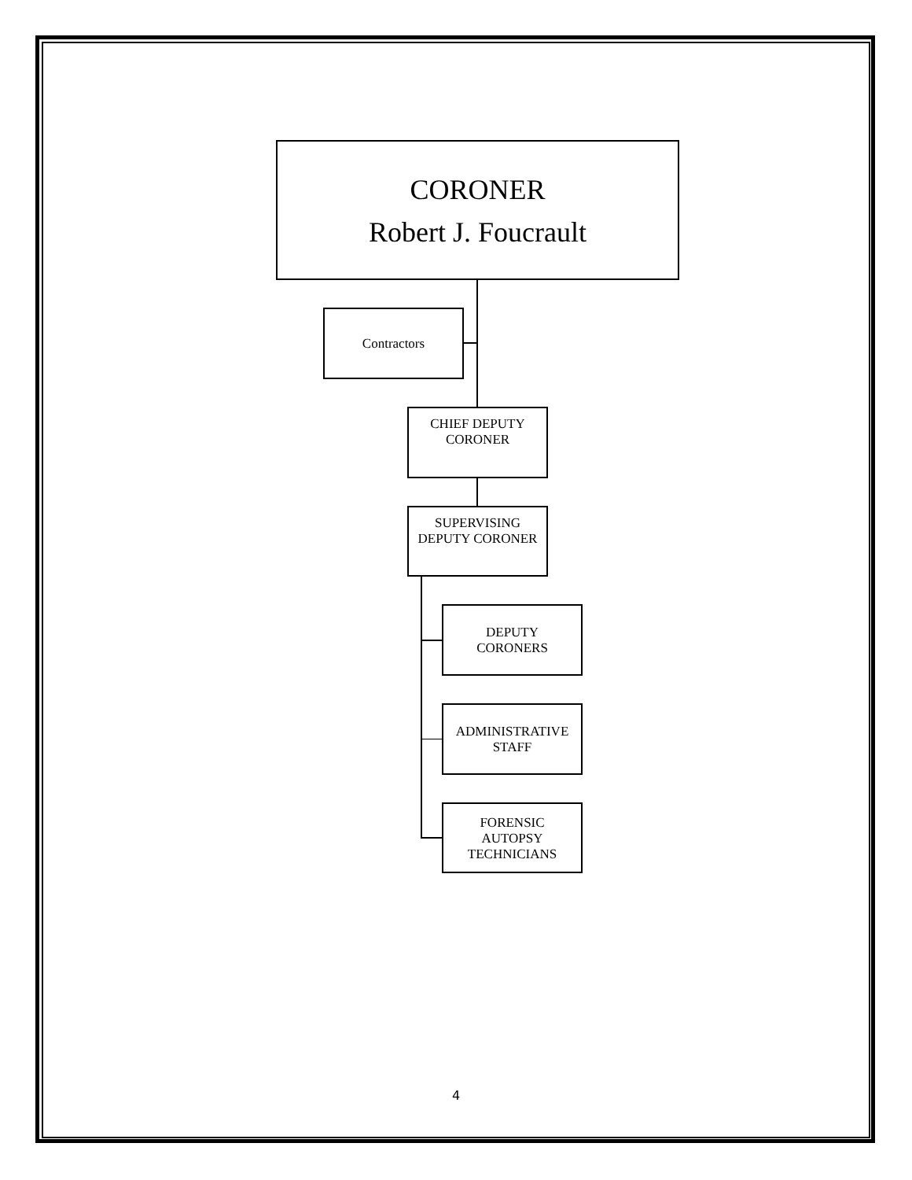CORONER
Robert J. Foucrault
Contractors
CHIEF DEPUTY
CORONER
SUPERVISING
DEPUTY CORONER
DEPUTY
CORONERS
ADMINISTRATIVE
STAFF
FORENSIC
AUTOPSY
TECHNICIANS
4